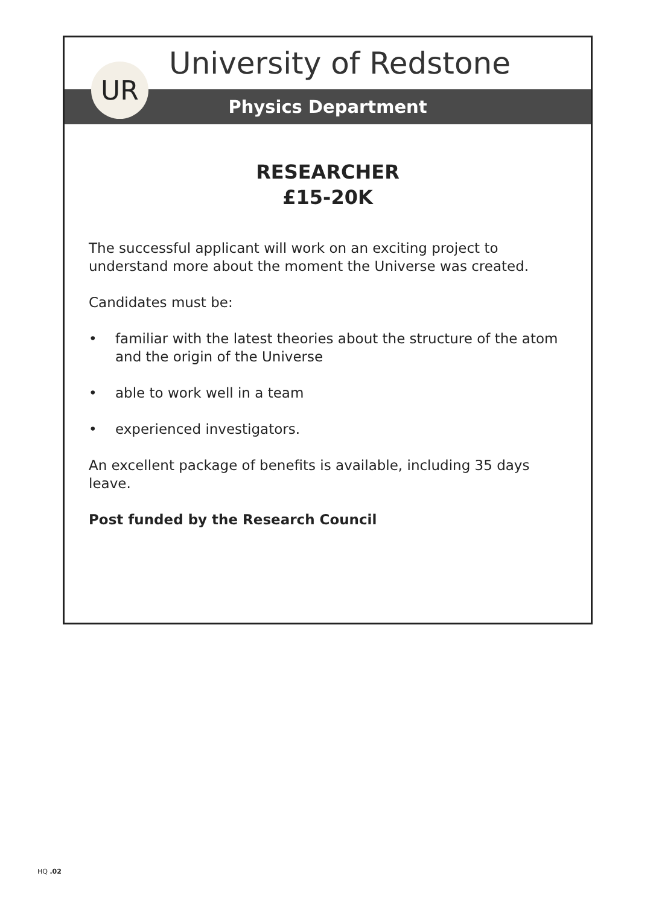UR
University of Redstone
Physics Department
RESEARCHER
£15-20K
The successful applicant will work on an exciting project to understand more about the moment the Universe was created.
Candidates must be:
• familiar with the latest theories about the structure of the atom and the origin of the Universe
• able to work well in a team
• experienced investigators.
An excellent package of benefits is available, including 35 days leave.
Post funded by the Research Council
HQ .02